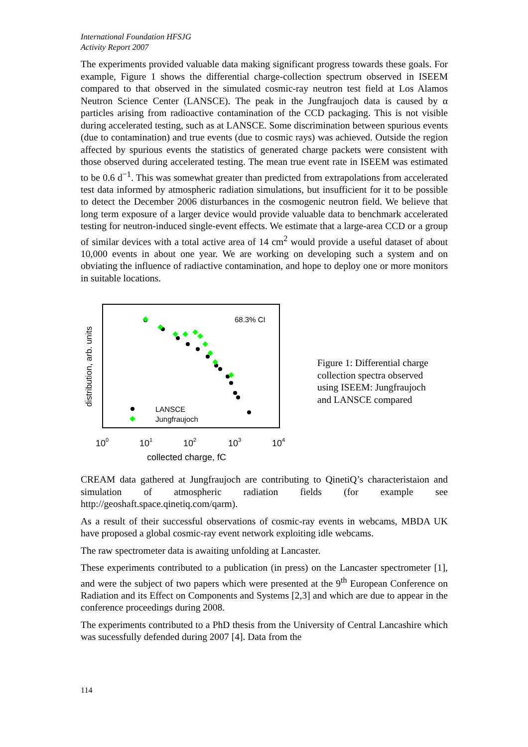International Foundation HFSJG
Activity Report 2007
The experiments provided valuable data making significant progress towards these goals. For example, Figure 1 shows the differential charge-collection spectrum observed in ISEEM compared to that observed in the simulated cosmic-ray neutron test field at Los Alamos Neutron Science Center (LANSCE). The peak in the Jungfraujoch data is caused by α particles arising from radioactive contamination of the CCD packaging. This is not visible during accelerated testing, such as at LANSCE. Some discrimination between spurious events (due to contamination) and true events (due to cosmic rays) was achieved. Outside the region affected by spurious events the statistics of generated charge packets were consistent with those observed during accelerated testing. The mean true event rate in ISEEM was estimated to be 0.6 d<sup>−1</sup>. This was somewhat greater than predicted from extrapolations from accelerated test data informed by atmospheric radiation simulations, but insufficient for it to be possible to detect the December 2006 disturbances in the cosmogenic neutron field. We believe that long term exposure of a larger device would provide valuable data to benchmark accelerated testing for neutron-induced single-event effects. We estimate that a large-area CCD or a group of similar devices with a total active area of 14 cm<sup>2</sup> would provide a useful dataset of about 10,000 events in about one year. We are working on developing such a system and on obviating the influence of radiactive contamination, and hope to deploy one or more monitors in suitable locations.
distribution, arb. units
68.3% CI
LANSCE
Jungfraujoch
100
101
102
103
104
collected charge, fC
Figure 1: Differential charge collection spectra observed using ISEEM: Jungfraujoch and LANSCE compared
CREAM data gathered at Jungfraujoch are contributing to QinetiQ’s characteristaion and simulation of atmospheric radiation fields (for example see http://geoshaft.space.qinetiq.com/qarm).
As a result of their successful observations of cosmic-ray events in webcams, MBDA UK have proposed a global cosmic-ray event network exploiting idle webcams.
The raw spectrometer data is awaiting unfolding at Lancaster.
These experiments contributed to a publication (in press) on the Lancaster spectrometer [1], and were the subject of two papers which were presented at the 9<sup>th</sup> European Conference on Radiation and its Effect on Components and Systems [2,3] and which are due to appear in the conference proceedings during 2008.
The experiments contributed to a PhD thesis from the University of Central Lancashire which was sucessfully defended during 2007 [4]. Data from the
114